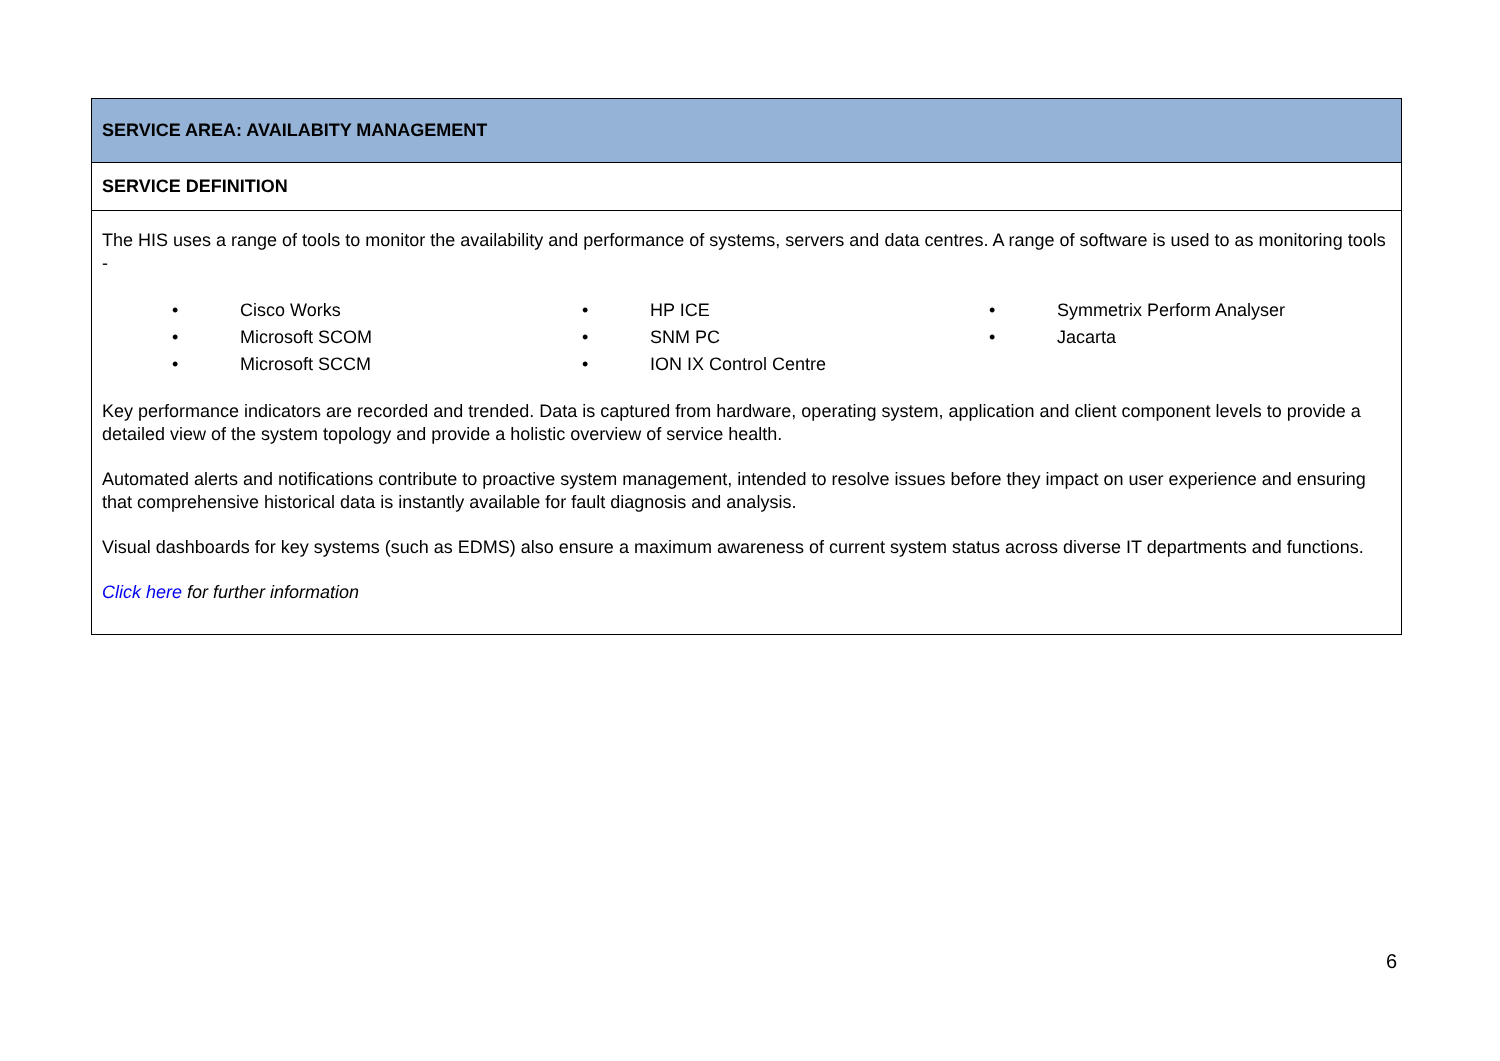| SERVICE AREA: AVAILABITY MANAGEMENT |
| SERVICE DEFINITION |
| The HIS uses a range of tools to monitor the availability and performance of systems, servers and data centres. A range of software is used to as monitoring tools - • Cisco Works • Microsoft SCOM • Microsoft SCCM • HP ICE • SNM PC • ION IX Control Centre • Symmetrix Perform Analyser • Jacarta Key performance indicators are recorded and trended. Data is captured from hardware, operating system, application and client component levels to provide a detailed view of the system topology and provide a holistic overview of service health. Automated alerts and notifications contribute to proactive system management, intended to resolve issues before they impact on user experience and ensuring that comprehensive historical data is instantly available for fault diagnosis and analysis. Visual dashboards for key systems (such as EDMS) also ensure a maximum awareness of current system status across diverse IT departments and functions. Click here for further information |
6